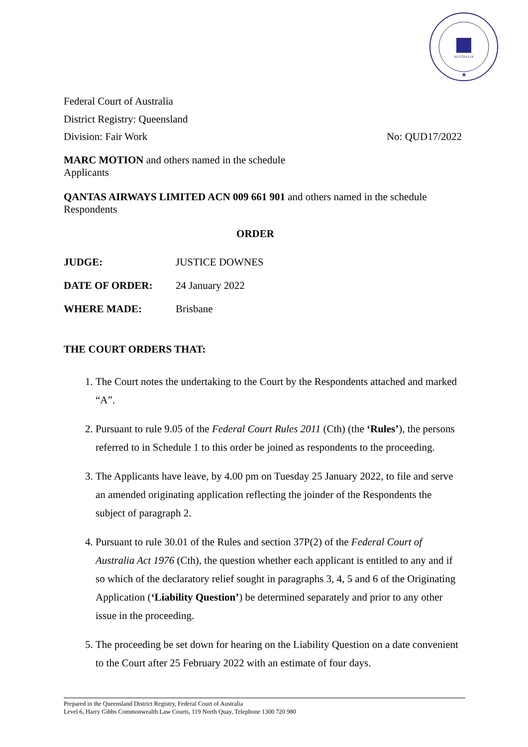AUSTRALIA
★
Federal Court of Australia
District Registry: Queensland
Division: Fair Work No: QUD17/2022
MARC MOTION and others named in the schedule
Applicants
QANTAS AIRWAYS LIMITED ACN 009 661 901 and others named in the schedule
Respondents
ORDER
| JUDGE: | JUSTICE DOWNES |
| DATE OF ORDER: | 24 January 2022 |
| WHERE MADE: | Brisbane |
THE COURT ORDERS THAT:
1. The Court notes the undertaking to the Court by the Respondents attached and marked “A”.
2. Pursuant to rule 9.05 of the Federal Court Rules 2011 (Cth) (the ‘Rules’), the persons referred to in Schedule 1 to this order be joined as respondents to the proceeding.
3. The Applicants have leave, by 4.00 pm on Tuesday 25 January 2022, to file and serve an amended originating application reflecting the joinder of the Respondents the subject of paragraph 2.
4. Pursuant to rule 30.01 of the Rules and section 37P(2) of the Federal Court of Australia Act 1976 (Cth), the question whether each applicant is entitled to any and if so which of the declaratory relief sought in paragraphs 3, 4, 5 and 6 of the Originating Application (‘Liability Question’) be determined separately and prior to any other issue in the proceeding.
5. The proceeding be set down for hearing on the Liability Question on a date convenient to the Court after 25 February 2022 with an estimate of four days.
Prepared in the Queensland District Registry, Federal Court of Australia
Level 6, Harry Gibbs Commonwealth Law Courts, 119 North Quay, Telephone 1300 720 980